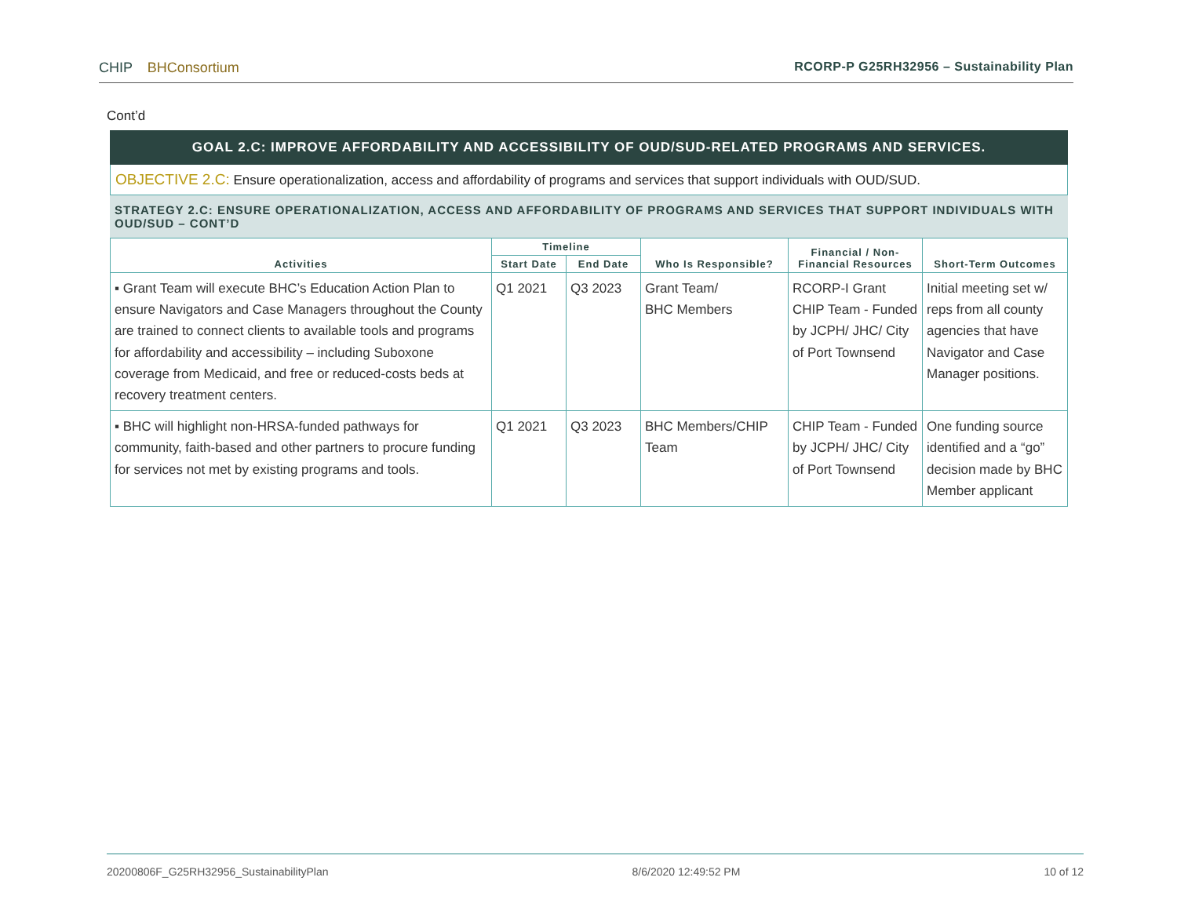CHIP BHConsortium RCORP-P G25RH32956 – Sustainability Plan
Cont’d
GOAL 2.C: IMPROVE AFFORDABILITY AND ACCESSIBILITY OF OUD/SUD-RELATED PROGRAMS AND SERVICES.
OBJECTIVE 2.C: Ensure operationalization, access and affordability of programs and services that support individuals with OUD/SUD.
STRATEGY 2.C: ENSURE OPERATIONALIZATION, ACCESS AND AFFORDABILITY OF PROGRAMS AND SERVICES THAT SUPPORT INDIVIDUALS WITH OUD/SUD – CONT’D
| Activities | Timeline | | Who Is Responsible? | Financial / Non-Financial Resources | Short-Term Outcomes |
| --- | --- | --- | --- | --- | --- |
| | Start Date | End Date | | | |
| ▪ Grant Team will execute BHC’s Education Action Plan to ensure Navigators and Case Managers throughout the County are trained to connect clients to available tools and programs for affordability and accessibility – including Suboxone coverage from Medicaid, and free or reduced-costs beds at recovery treatment centers. | Q1 2021 | Q3 2023 | Grant Team/ BHC Members | RCORP-I Grant CHIP Team - Funded by JCPH/ JHC/ City of Port Townsend | Initial meeting set w/ reps from all county agencies that have Navigator and Case Manager positions. |
| ▪ BHC will highlight non-HRSA-funded pathways for community, faith-based and other partners to procure funding for services not met by existing programs and tools. | Q1 2021 | Q3 2023 | BHC Members/CHIP Team | CHIP Team - Funded by JCPH/ JHC/ City of Port Townsend | One funding source identified and a “go” decision made by BHC Member applicant |
20200806F_G25RH32956_SustainabilityPlan 8/6/2020 12:49:52 PM 10 of 12